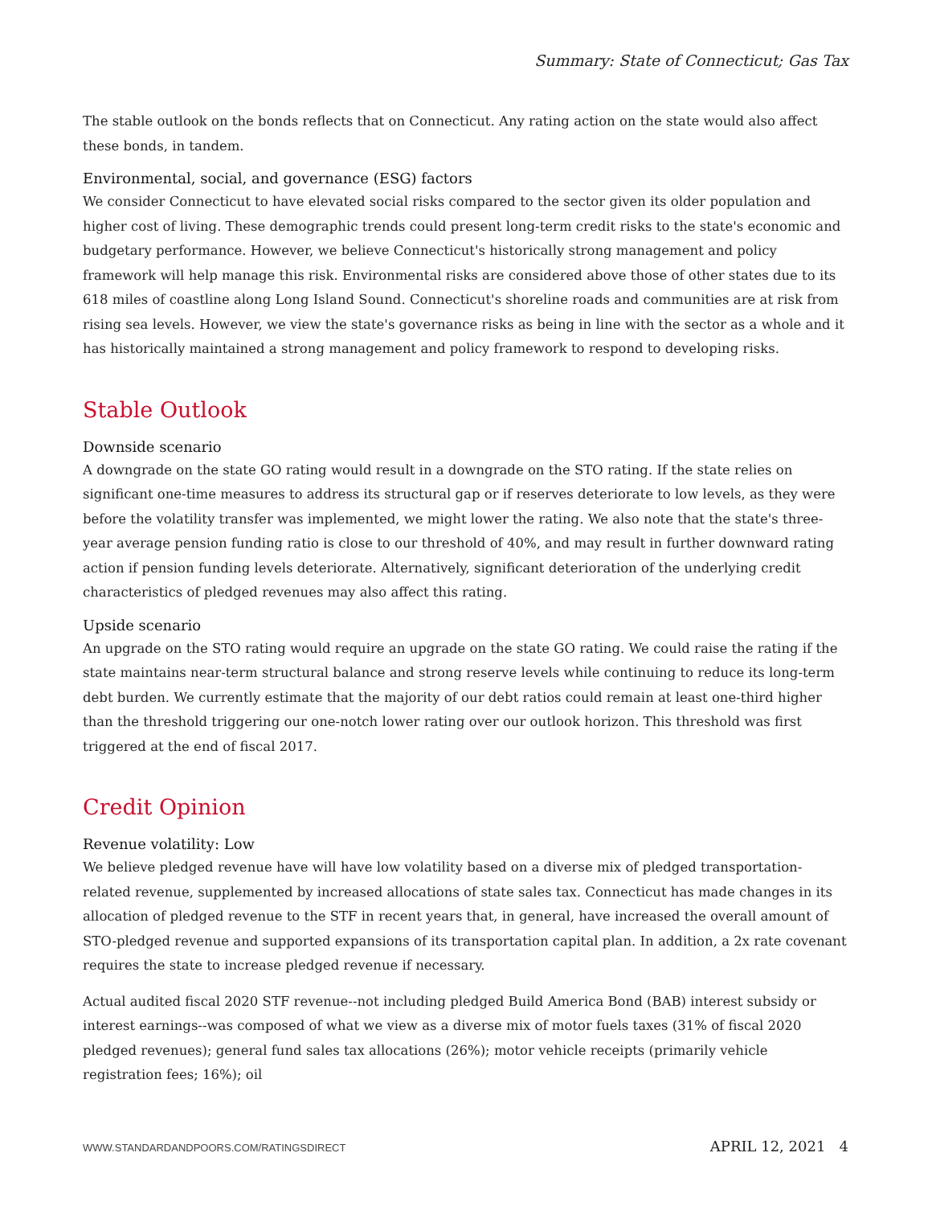Summary: State of Connecticut; Gas Tax
The stable outlook on the bonds reflects that on Connecticut. Any rating action on the state would also affect these bonds, in tandem.
Environmental, social, and governance (ESG) factors
We consider Connecticut to have elevated social risks compared to the sector given its older population and higher cost of living. These demographic trends could present long-term credit risks to the state's economic and budgetary performance. However, we believe Connecticut's historically strong management and policy framework will help manage this risk. Environmental risks are considered above those of other states due to its 618 miles of coastline along Long Island Sound. Connecticut's shoreline roads and communities are at risk from rising sea levels. However, we view the state's governance risks as being in line with the sector as a whole and it has historically maintained a strong management and policy framework to respond to developing risks.
Stable Outlook
Downside scenario
A downgrade on the state GO rating would result in a downgrade on the STO rating. If the state relies on significant one-time measures to address its structural gap or if reserves deteriorate to low levels, as they were before the volatility transfer was implemented, we might lower the rating. We also note that the state's three-year average pension funding ratio is close to our threshold of 40%, and may result in further downward rating action if pension funding levels deteriorate. Alternatively, significant deterioration of the underlying credit characteristics of pledged revenues may also affect this rating.
Upside scenario
An upgrade on the STO rating would require an upgrade on the state GO rating. We could raise the rating if the state maintains near-term structural balance and strong reserve levels while continuing to reduce its long-term debt burden. We currently estimate that the majority of our debt ratios could remain at least one-third higher than the threshold triggering our one-notch lower rating over our outlook horizon. This threshold was first triggered at the end of fiscal 2017.
Credit Opinion
Revenue volatility: Low
We believe pledged revenue have will have low volatility based on a diverse mix of pledged transportation-related revenue, supplemented by increased allocations of state sales tax. Connecticut has made changes in its allocation of pledged revenue to the STF in recent years that, in general, have increased the overall amount of STO-pledged revenue and supported expansions of its transportation capital plan. In addition, a 2x rate covenant requires the state to increase pledged revenue if necessary.
Actual audited fiscal 2020 STF revenue--not including pledged Build America Bond (BAB) interest subsidy or interest earnings--was composed of what we view as a diverse mix of motor fuels taxes (31% of fiscal 2020 pledged revenues); general fund sales tax allocations (26%); motor vehicle receipts (primarily vehicle registration fees; 16%); oil
WWW.STANDARDANDPOORS.COM/RATINGSDIRECT APRIL 12, 2021 4